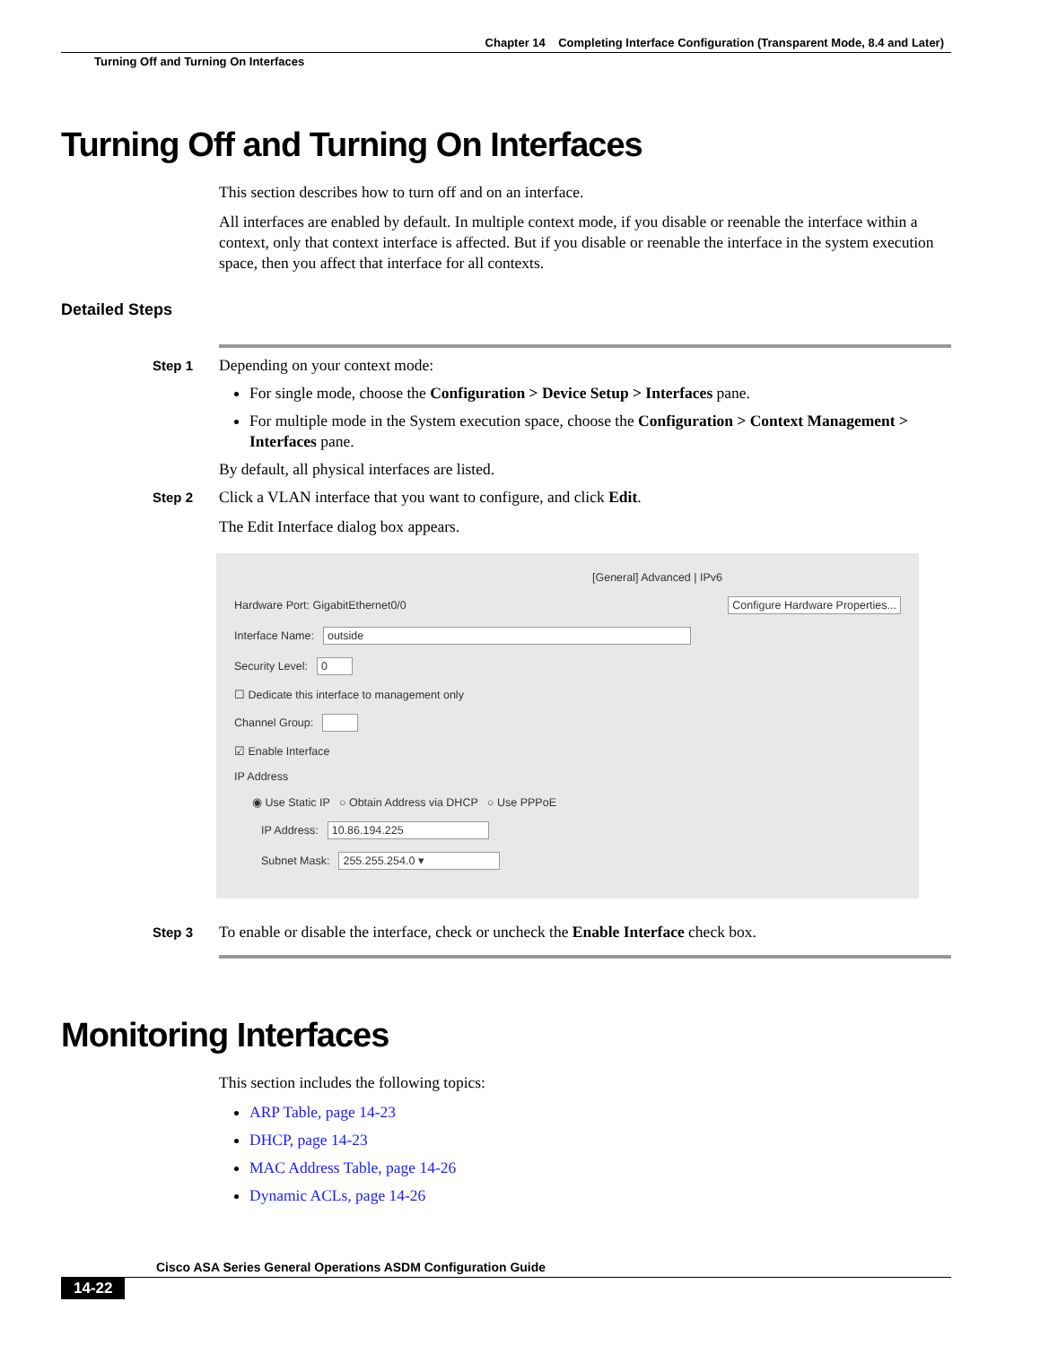Chapter 14 Completing Interface Configuration (Transparent Mode, 8.4 and Later)
Turning Off and Turning On Interfaces
Turning Off and Turning On Interfaces
This section describes how to turn off and on an interface.
All interfaces are enabled by default. In multiple context mode, if you disable or reenable the interface within a context, only that context interface is affected. But if you disable or reenable the interface in the system execution space, then you affect that interface for all contexts.
Detailed Steps
Step 1
Depending on your context mode:
For single mode, choose the Configuration > Device Setup > Interfaces pane.
For multiple mode in the System execution space, choose the Configuration > Context Management > Interfaces pane.
By default, all physical interfaces are listed.
Step 2
Click a VLAN interface that you want to configure, and click Edit.
The Edit Interface dialog box appears.
[General] Advanced | IPv6
Hardware Port: GigabitEthernet0/0 Configure Hardware Properties...
Interface Name: outside
Security Level: 0
☐ Dedicate this interface to management only
Channel Group:
☑ Enable Interface
IP Address
◉ Use Static IP ○ Obtain Address via DHCP ○ Use PPPoE
IP Address: 10.86.194.225
Subnet Mask: 255.255.254.0 ▾
Step 3
To enable or disable the interface, check or uncheck the Enable Interface check box.
Monitoring Interfaces
This section includes the following topics:
ARP Table, page 14-23
DHCP, page 14-23
MAC Address Table, page 14-26
Dynamic ACLs, page 14-26
Cisco ASA Series General Operations ASDM Configuration Guide
14-22